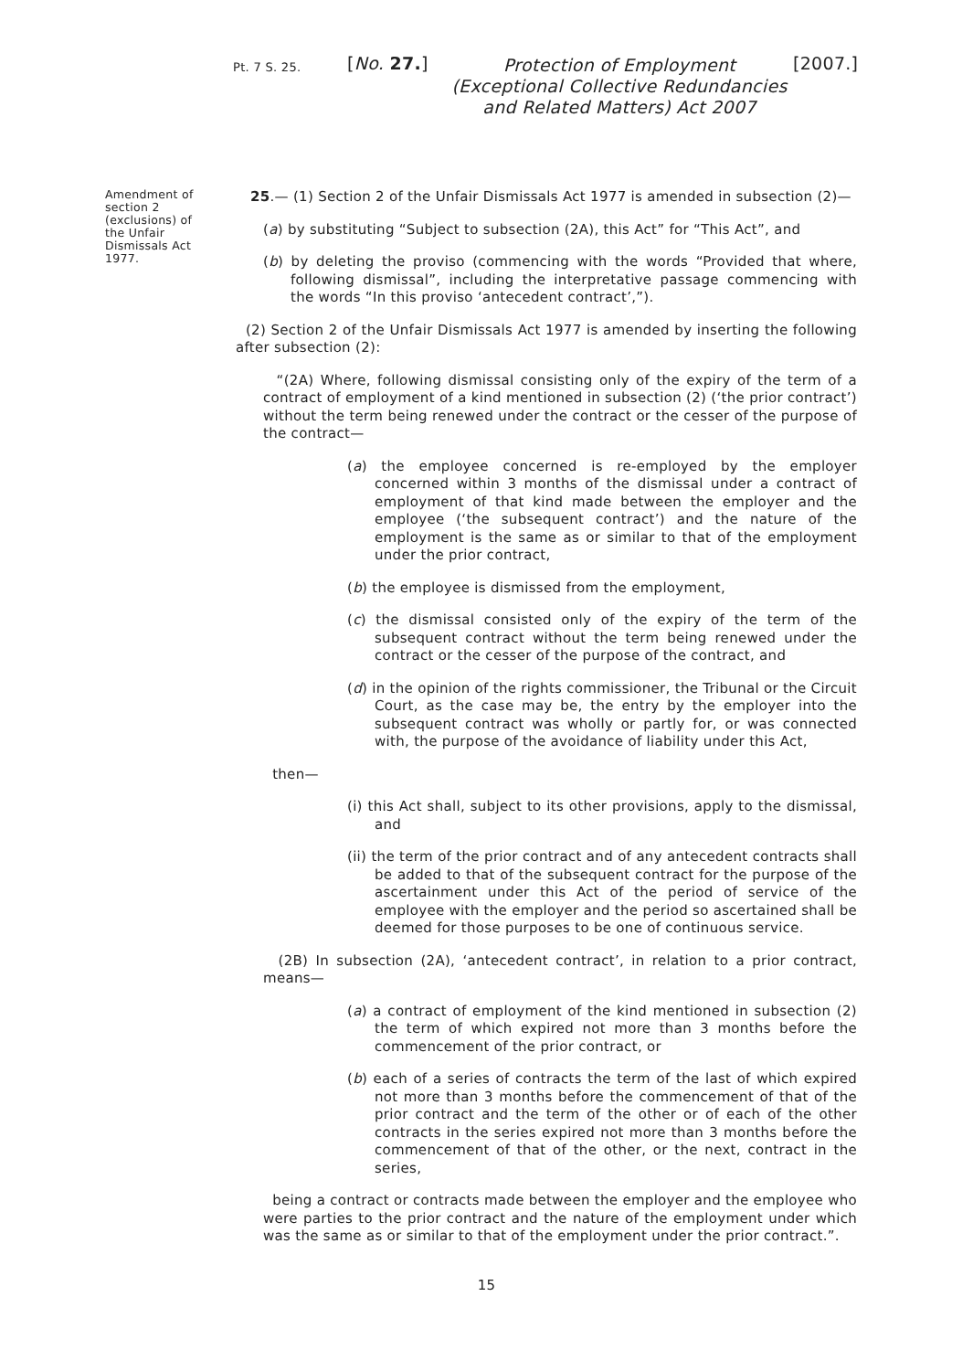Pt. 7 S. 25.
[No. 27.]
Protection of Employment (Exceptional Collective Redundancies and Related Matters) Act 2007
[2007.]
Amendment of section 2 (exclusions) of the Unfair Dismissals Act 1977.
25.— (1) Section 2 of the Unfair Dismissals Act 1977 is amended in subsection (2)—
(a) by substituting “Subject to subsection (2A), this Act” for “This Act”, and
(b) by deleting the proviso (commencing with the words “Provided that where, following dismissal”, including the interpretative passage commencing with the words “In this proviso ‘antecedent contract’,”).
(2) Section 2 of the Unfair Dismissals Act 1977 is amended by inserting the following after subsection (2):
“(2A) Where, following dismissal consisting only of the expiry of the term of a contract of employment of a kind mentioned in subsection (2) (‘the prior contract’) without the term being renewed under the contract or the cesser of the purpose of the contract—
(a) the employee concerned is re-employed by the employer concerned within 3 months of the dismissal under a contract of employment of that kind made between the employer and the employee (‘the subsequent contract’) and the nature of the employment is the same as or similar to that of the employment under the prior contract,
(b) the employee is dismissed from the employment,
(c) the dismissal consisted only of the expiry of the term of the subsequent contract without the term being renewed under the contract or the cesser of the purpose of the contract, and
(d) in the opinion of the rights commissioner, the Tribunal or the Circuit Court, as the case may be, the entry by the employer into the subsequent contract was wholly or partly for, or was connected with, the purpose of the avoidance of liability under this Act,
then—
(i) this Act shall, subject to its other provisions, apply to the dismissal, and
(ii) the term of the prior contract and of any antecedent contracts shall be added to that of the subsequent contract for the purpose of the ascertainment under this Act of the period of service of the employee with the employer and the period so ascertained shall be deemed for those purposes to be one of continuous service.
(2B) In subsection (2A), ‘antecedent contract’, in relation to a prior contract, means—
(a) a contract of employment of the kind mentioned in subsection (2) the term of which expired not more than 3 months before the commencement of the prior contract, or
(b) each of a series of contracts the term of the last of which expired not more than 3 months before the commencement of that of the prior contract and the term of the other or of each of the other contracts in the series expired not more than 3 months before the commencement of that of the other, or the next, contract in the series,
being a contract or contracts made between the employer and the employee who were parties to the prior contract and the nature of the employment under which was the same as or similar to that of the employment under the prior contract.”.
15